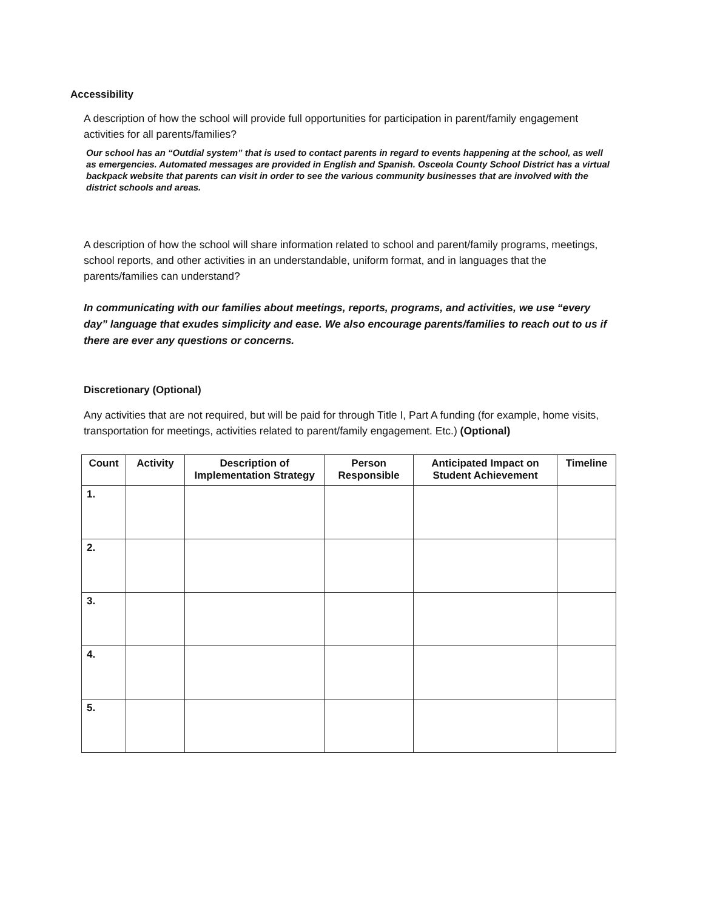Accessibility
A description of how the school will provide full opportunities for participation in parent/family engagement activities for all parents/families?
Our school has an “Outdial system” that is used to contact parents in regard to events happening at the school, as well as emergencies. Automated messages are provided in English and Spanish. Osceola County School District has a virtual backpack website that parents can visit in order to see the various community businesses that are involved with the district schools and areas.
A description of how the school will share information related to school and parent/family programs, meetings, school reports, and other activities in an understandable, uniform format, and in languages that the parents/families can understand?
In communicating with our families about meetings, reports, programs, and activities, we use “every day” language that exudes simplicity and ease. We also encourage parents/families to reach out to us if there are ever any questions or concerns.
Discretionary (Optional)
Any activities that are not required, but will be paid for through Title I, Part A funding (for example, home visits, transportation for meetings, activities related to parent/family engagement. Etc.) (Optional)
| Count | Activity | Description of Implementation Strategy | Person Responsible | Anticipated Impact on Student Achievement | Timeline |
| --- | --- | --- | --- | --- | --- |
| 1. | | | | | |
| 2. | | | | | |
| 3. | | | | | |
| 4. | | | | | |
| 5. | | | | | |